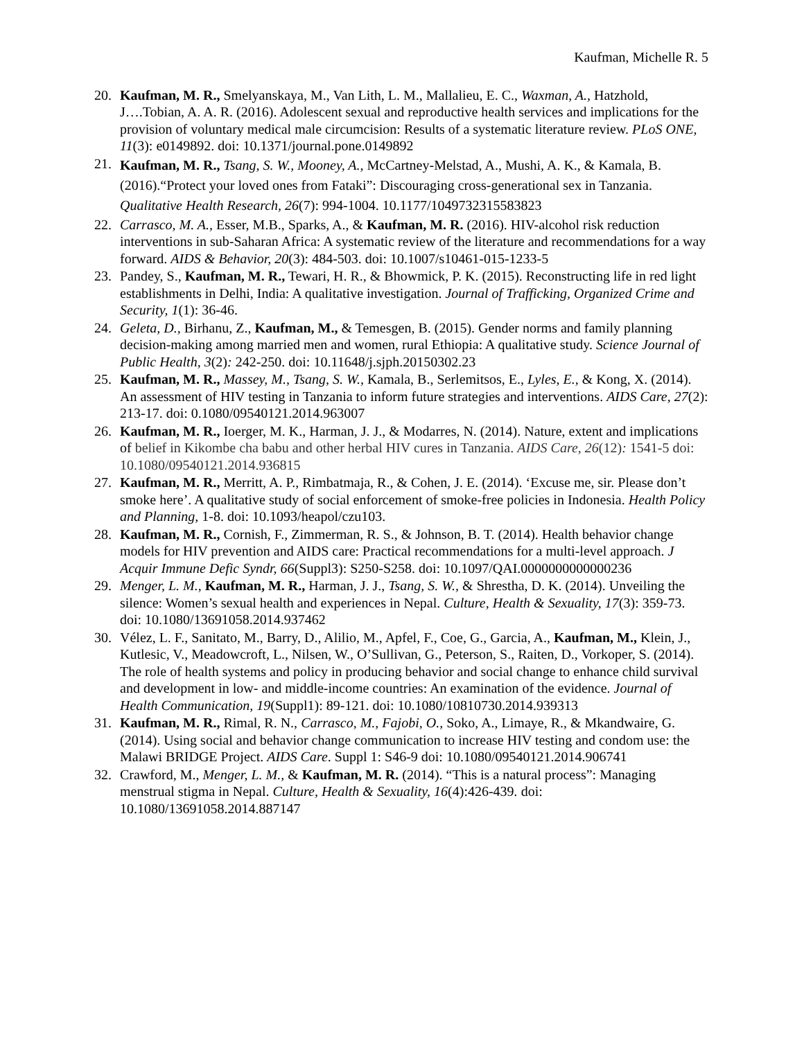Kaufman, Michelle R. 5
20. Kaufman, M. R., Smelyanskaya, M., Van Lith, L. M., Mallalieu, E. C., Waxman, A., Hatzhold, J….Tobian, A. A. R. (2016). Adolescent sexual and reproductive health services and implications for the provision of voluntary medical male circumcision: Results of a systematic literature review. PLoS ONE, 11(3): e0149892. doi: 10.1371/journal.pone.0149892
21. Kaufman, M. R., Tsang, S. W., Mooney, A., McCartney-Melstad, A., Mushi, A. K., & Kamala, B. (2016).“Protect your loved ones from Fataki”: Discouraging cross-generational sex in Tanzania. Qualitative Health Research, 26(7): 994-1004. 10.1177/1049732315583823
22. Carrasco, M. A., Esser, M.B., Sparks, A., & Kaufman, M. R. (2016). HIV-alcohol risk reduction interventions in sub-Saharan Africa: A systematic review of the literature and recommendations for a way forward. AIDS & Behavior, 20(3): 484-503. doi: 10.1007/s10461-015-1233-5
23. Pandey, S., Kaufman, M. R., Tewari, H. R., & Bhowmick, P. K. (2015). Reconstructing life in red light establishments in Delhi, India: A qualitative investigation. Journal of Trafficking, Organized Crime and Security, 1(1): 36-46.
24. Geleta, D., Birhanu, Z., Kaufman, M., & Temesgen, B. (2015). Gender norms and family planning decision-making among married men and women, rural Ethiopia: A qualitative study. Science Journal of Public Health, 3(2): 242-250. doi: 10.11648/j.sjph.20150302.23
25. Kaufman, M. R., Massey, M., Tsang, S. W., Kamala, B., Serlemitsos, E., Lyles, E., & Kong, X. (2014). An assessment of HIV testing in Tanzania to inform future strategies and interventions. AIDS Care, 27(2): 213-17. doi: 0.1080/09540121.2014.963007
26. Kaufman, M. R., Ioerger, M. K., Harman, J. J., & Modarres, N. (2014). Nature, extent and implications of belief in Kikombe cha babu and other herbal HIV cures in Tanzania. AIDS Care, 26(12): 1541-5 doi: 10.1080/09540121.2014.936815
27. Kaufman, M. R., Merritt, A. P., Rimbatmaja, R., & Cohen, J. E. (2014). ‘Excuse me, sir. Please don’t smoke here’. A qualitative study of social enforcement of smoke-free policies in Indonesia. Health Policy and Planning, 1-8. doi: 10.1093/heapol/czu103.
28. Kaufman, M. R., Cornish, F., Zimmerman, R. S., & Johnson, B. T. (2014). Health behavior change models for HIV prevention and AIDS care: Practical recommendations for a multi-level approach. J Acquir Immune Defic Syndr, 66(Suppl3): S250-S258. doi: 10.1097/QAI.0000000000000236
29. Menger, L. M., Kaufman, M. R., Harman, J. J., Tsang, S. W., & Shrestha, D. K. (2014). Unveiling the silence: Women’s sexual health and experiences in Nepal. Culture, Health & Sexuality, 17(3): 359-73. doi: 10.1080/13691058.2014.937462
30. Vélez, L. F., Sanitato, M., Barry, D., Alilio, M., Apfel, F., Coe, G., Garcia, A., Kaufman, M., Klein, J., Kutlesic, V., Meadowcroft, L., Nilsen, W., O’Sullivan, G., Peterson, S., Raiten, D., Vorkoper, S. (2014). The role of health systems and policy in producing behavior and social change to enhance child survival and development in low- and middle-income countries: An examination of the evidence. Journal of Health Communication, 19(Suppl1): 89-121. doi: 10.1080/10810730.2014.939313
31. Kaufman, M. R., Rimal, R. N., Carrasco, M., Fajobi, O., Soko, A., Limaye, R., & Mkandwaire, G. (2014). Using social and behavior change communication to increase HIV testing and condom use: the Malawi BRIDGE Project. AIDS Care. Suppl 1: S46-9 doi: 10.1080/09540121.2014.906741
32. Crawford, M., Menger, L. M., & Kaufman, M. R. (2014). “This is a natural process”: Managing menstrual stigma in Nepal. Culture, Health & Sexuality, 16(4):426-439. doi: 10.1080/13691058.2014.887147